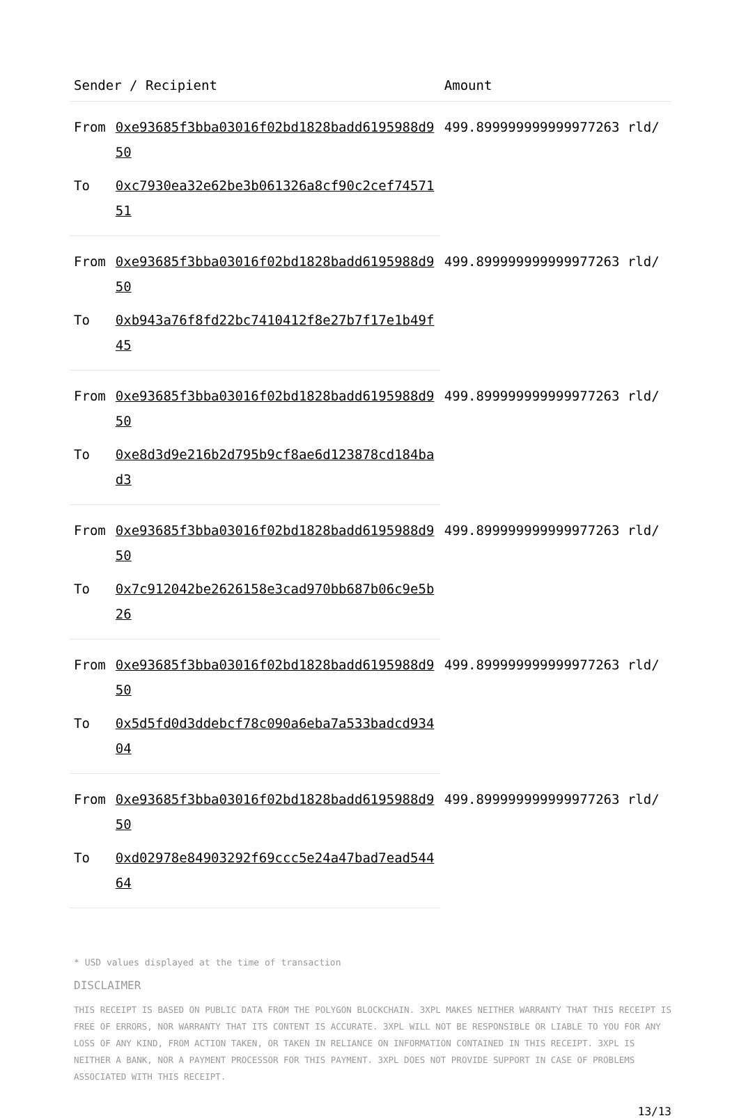| Sender / Recipient | | Amount |
| --- | --- | --- |
| From | 0xe93685f3bba03016f02bd1828badd6195988d950 | 499.899999999999977263 rld/ |
| To | 0xc7930ea32e62be3b061326a8cf90c2cef7457151 | |
| From | 0xe93685f3bba03016f02bd1828badd6195988d950 | 499.899999999999977263 rld/ |
| To | 0xb943a76f8fd22bc7410412f8e27b7f17e1b49f45 | |
| From | 0xe93685f3bba03016f02bd1828badd6195988d950 | 499.899999999999977263 rld/ |
| To | 0xe8d3d9e216b2d795b9cf8ae6d123878cd184bad3 | |
| From | 0xe93685f3bba03016f02bd1828badd6195988d950 | 499.899999999999977263 rld/ |
| To | 0x7c912042be2626158e3cad970bb687b06c9e5b26 | |
| From | 0xe93685f3bba03016f02bd1828badd6195988d950 | 499.899999999999977263 rld/ |
| To | 0x5d5fd0d3ddebcf78c090a6eba7a533badcd93404 | |
| From | 0xe93685f3bba03016f02bd1828badd6195988d950 | 499.899999999999977263 rld/ |
| To | 0xd02978e84903292f69ccc5e24a47bad7ead54464 | |
* USD values displayed at the time of transaction
DISCLAIMER
THIS RECEIPT IS BASED ON PUBLIC DATA FROM THE POLYGON BLOCKCHAIN. 3XPL MAKES NEITHER WARRANTY THAT THIS RECEIPT IS FREE OF ERRORS, NOR WARRANTY THAT ITS CONTENT IS ACCURATE. 3XPL WILL NOT BE RESPONSIBLE OR LIABLE TO YOU FOR ANY LOSS OF ANY KIND, FROM ACTION TAKEN, OR TAKEN IN RELIANCE ON INFORMATION CONTAINED IN THIS RECEIPT. 3XPL IS NEITHER A BANK, NOR A PAYMENT PROCESSOR FOR THIS PAYMENT. 3XPL DOES NOT PROVIDE SUPPORT IN CASE OF PROBLEMS ASSOCIATED WITH THIS RECEIPT.
13/13